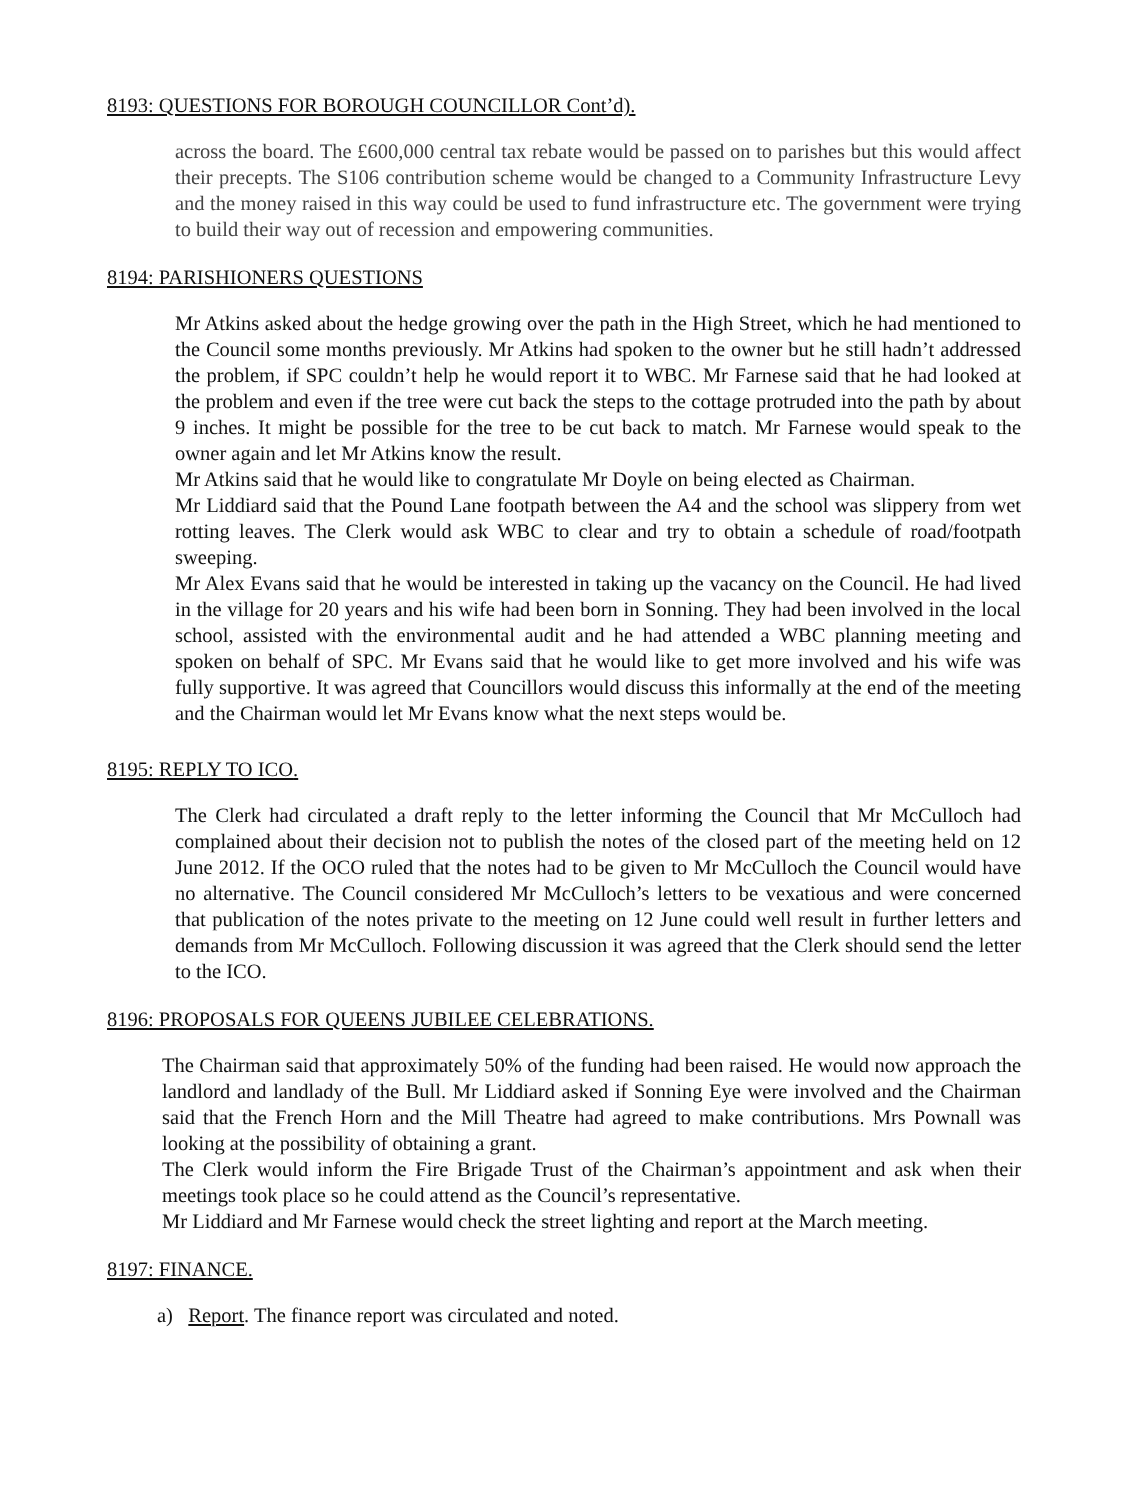8193: QUESTIONS FOR BOROUGH COUNCILLOR Cont’d).
across the board. The £600,000 central tax rebate would be passed on to parishes but this would affect their precepts. The S106 contribution scheme would be changed to a Community Infrastructure Levy and the money raised in this way could be used to fund infrastructure etc. The government were trying to build their way out of recession and empowering communities.
8194: PARISHIONERS QUESTIONS
Mr Atkins asked about the hedge growing over the path in the High Street, which he had mentioned to the Council some months previously. Mr Atkins had spoken to the owner but he still hadn’t addressed the problem, if SPC couldn’t help he would report it to WBC. Mr Farnese said that he had looked at the problem and even if the tree were cut back the steps to the cottage protruded into the path by about 9 inches. It might be possible for the tree to be cut back to match. Mr Farnese would speak to the owner again and let Mr Atkins know the result.
Mr Atkins said that he would like to congratulate Mr Doyle on being elected as Chairman.
Mr Liddiard said that the Pound Lane footpath between the A4 and the school was slippery from wet rotting leaves. The Clerk would ask WBC to clear and try to obtain a schedule of road/footpath sweeping.
Mr Alex Evans said that he would be interested in taking up the vacancy on the Council. He had lived in the village for 20 years and his wife had been born in Sonning. They had been involved in the local school, assisted with the environmental audit and he had attended a WBC planning meeting and spoken on behalf of SPC. Mr Evans said that he would like to get more involved and his wife was fully supportive. It was agreed that Councillors would discuss this informally at the end of the meeting and the Chairman would let Mr Evans know what the next steps would be.
8195: REPLY TO ICO.
The Clerk had circulated a draft reply to the letter informing the Council that Mr McCulloch had complained about their decision not to publish the notes of the closed part of the meeting held on 12 June 2012. If the OCO ruled that the notes had to be given to Mr McCulloch the Council would have no alternative. The Council considered Mr McCulloch’s letters to be vexatious and were concerned that publication of the notes private to the meeting on 12 June could well result in further letters and demands from Mr McCulloch. Following discussion it was agreed that the Clerk should send the letter to the ICO.
8196: PROPOSALS FOR QUEENS JUBILEE CELEBRATIONS.
The Chairman said that approximately 50% of the funding had been raised. He would now approach the landlord and landlady of the Bull. Mr Liddiard asked if Sonning Eye were involved and the Chairman said that the French Horn and the Mill Theatre had agreed to make contributions. Mrs Pownall was looking at the possibility of obtaining a grant.
The Clerk would inform the Fire Brigade Trust of the Chairman’s appointment and ask when their meetings took place so he could attend as the Council’s representative.
Mr Liddiard and Mr Farnese would check the street lighting and report at the March meeting.
8197: FINANCE.
a) Report. The finance report was circulated and noted.